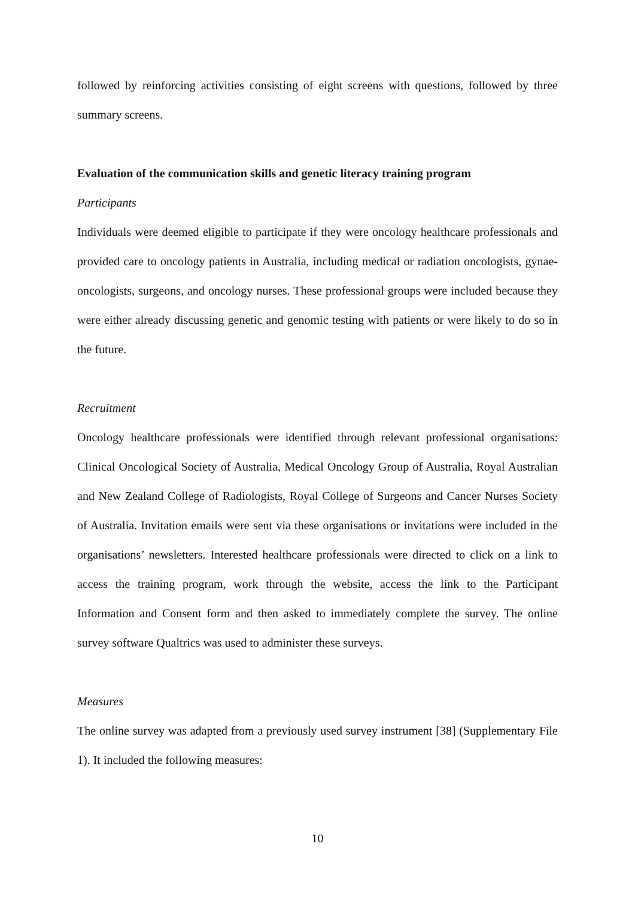followed by reinforcing activities consisting of eight screens with questions, followed by three summary screens.
Evaluation of the communication skills and genetic literacy training program
Participants
Individuals were deemed eligible to participate if they were oncology healthcare professionals and provided care to oncology patients in Australia, including medical or radiation oncologists, gynae-oncologists, surgeons, and oncology nurses. These professional groups were included because they were either already discussing genetic and genomic testing with patients or were likely to do so in the future.
Recruitment
Oncology healthcare professionals were identified through relevant professional organisations: Clinical Oncological Society of Australia, Medical Oncology Group of Australia, Royal Australian and New Zealand College of Radiologists, Royal College of Surgeons and Cancer Nurses Society of Australia. Invitation emails were sent via these organisations or invitations were included in the organisations’ newsletters. Interested healthcare professionals were directed to click on a link to access the training program, work through the website, access the link to the Participant Information and Consent form and then asked to immediately complete the survey. The online survey software Qualtrics was used to administer these surveys.
Measures
The online survey was adapted from a previously used survey instrument [38] (Supplementary File 1). It included the following measures:
10